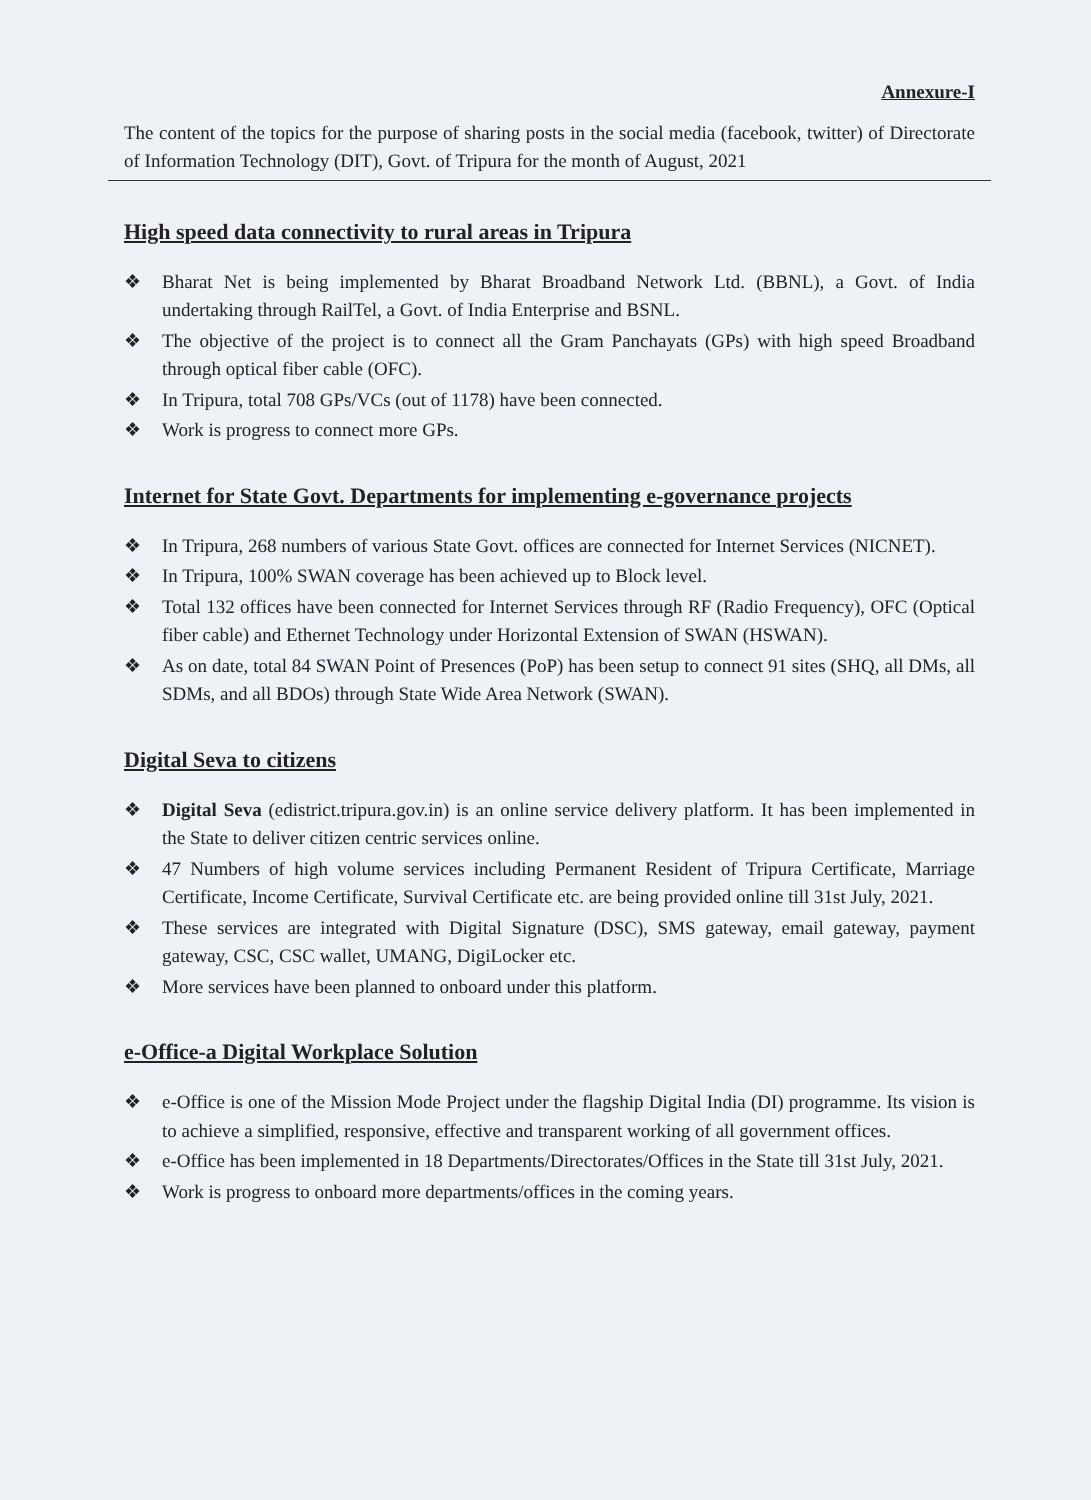Annexure-I
The content of the topics for the purpose of sharing posts in the social media (facebook, twitter) of Directorate of Information Technology (DIT), Govt. of Tripura for the month of August, 2021
High speed data connectivity to rural areas in Tripura
❖ Bharat Net is being implemented by Bharat Broadband Network Ltd. (BBNL), a Govt. of India undertaking through RailTel, a Govt. of India Enterprise and BSNL.
❖ The objective of the project is to connect all the Gram Panchayats (GPs) with high speed Broadband through optical fiber cable (OFC).
❖ In Tripura, total 708 GPs/VCs (out of 1178) have been connected.
❖ Work is progress to connect more GPs.
Internet for State Govt. Departments for implementing e-governance projects
❖ In Tripura, 268 numbers of various State Govt. offices are connected for Internet Services (NICNET).
❖ In Tripura, 100% SWAN coverage has been achieved up to Block level.
❖ Total 132 offices have been connected for Internet Services through RF (Radio Frequency), OFC (Optical fiber cable) and Ethernet Technology under Horizontal Extension of SWAN (HSWAN).
❖ As on date, total 84 SWAN Point of Presences (PoP) has been setup to connect 91 sites (SHQ, all DMs, all SDMs, and all BDOs) through State Wide Area Network (SWAN).
Digital Seva to citizens
❖ Digital Seva (edistrict.tripura.gov.in) is an online service delivery platform. It has been implemented in the State to deliver citizen centric services online.
❖ 47 Numbers of high volume services including Permanent Resident of Tripura Certificate, Marriage Certificate, Income Certificate, Survival Certificate etc. are being provided online till 31st July, 2021.
❖ These services are integrated with Digital Signature (DSC), SMS gateway, email gateway, payment gateway, CSC, CSC wallet, UMANG, DigiLocker etc.
❖ More services have been planned to onboard under this platform.
e-Office-a Digital Workplace Solution
❖ e-Office is one of the Mission Mode Project under the flagship Digital India (DI) programme. Its vision is to achieve a simplified, responsive, effective and transparent working of all government offices.
❖ e-Office has been implemented in 18 Departments/Directorates/Offices in the State till 31st July, 2021.
❖ Work is progress to onboard more departments/offices in the coming years.